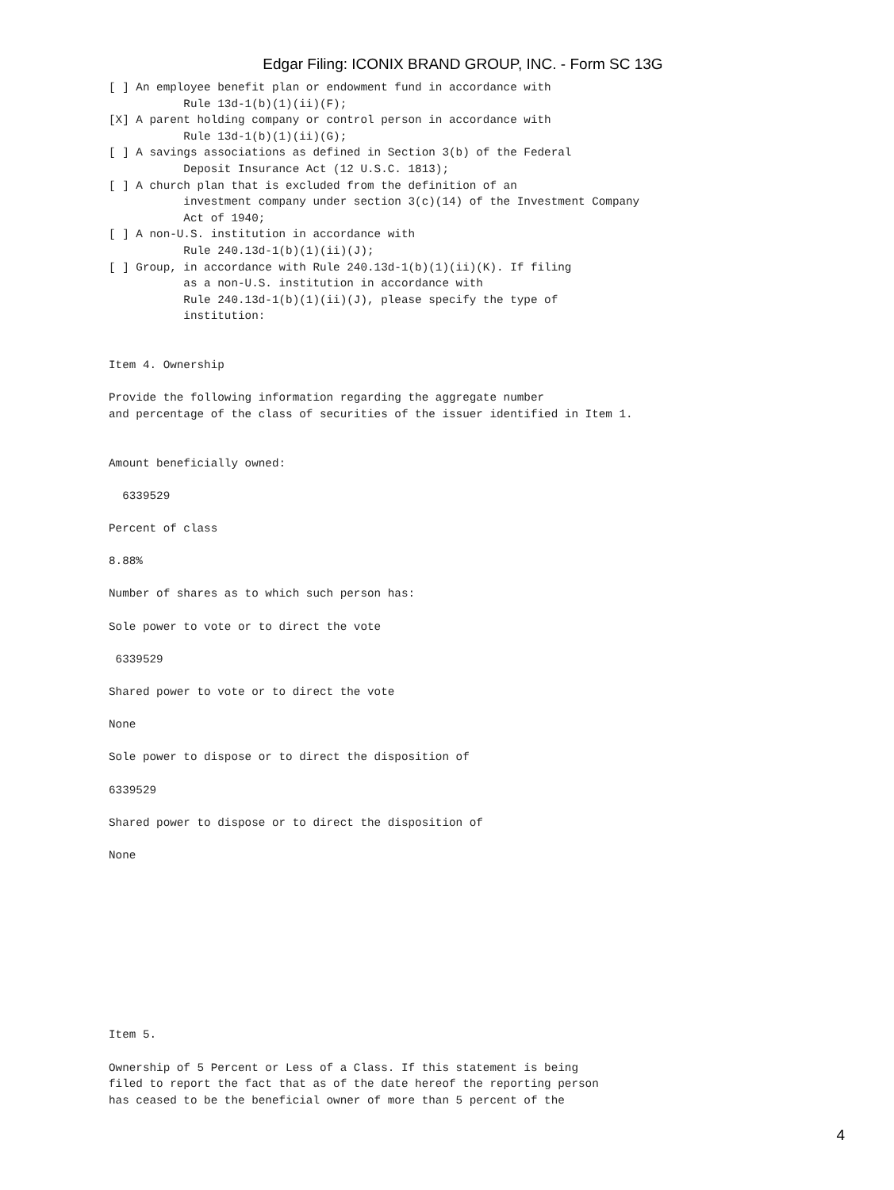Edgar Filing: ICONIX BRAND GROUP, INC. - Form SC 13G
[ ] An employee benefit plan or endowment fund in accordance with
           Rule 13d-1(b)(1)(ii)(F);
[X] A parent holding company or control person in accordance with
           Rule 13d-1(b)(1)(ii)(G);
[ ] A savings associations as defined in Section 3(b) of the Federal
           Deposit Insurance Act (12 U.S.C. 1813);
[ ] A church plan that is excluded from the definition of an
           investment company under section 3(c)(14) of the Investment Company
           Act of 1940;
[ ] A non-U.S. institution in accordance with
           Rule 240.13d-1(b)(1)(ii)(J);
[ ] Group, in accordance with Rule 240.13d-1(b)(1)(ii)(K). If filing
           as a non-U.S. institution in accordance with
           Rule 240.13d-1(b)(1)(ii)(J), please specify the type of
           institution:


Item 4. Ownership

Provide the following information regarding the aggregate number
and percentage of the class of securities of the issuer identified in Item 1.


Amount beneficially owned:

  6339529

Percent of class

8.88%

Number of shares as to which such person has:

Sole power to vote or to direct the vote

 6339529

Shared power to vote or to direct the vote

None

Sole power to dispose or to direct the disposition of

6339529

Shared power to dispose or to direct the disposition of

None










Item 5.

Ownership of 5 Percent or Less of a Class. If this statement is being
filed to report the fact that as of the date hereof the reporting person
has ceased to be the beneficial owner of more than 5 percent of the
4